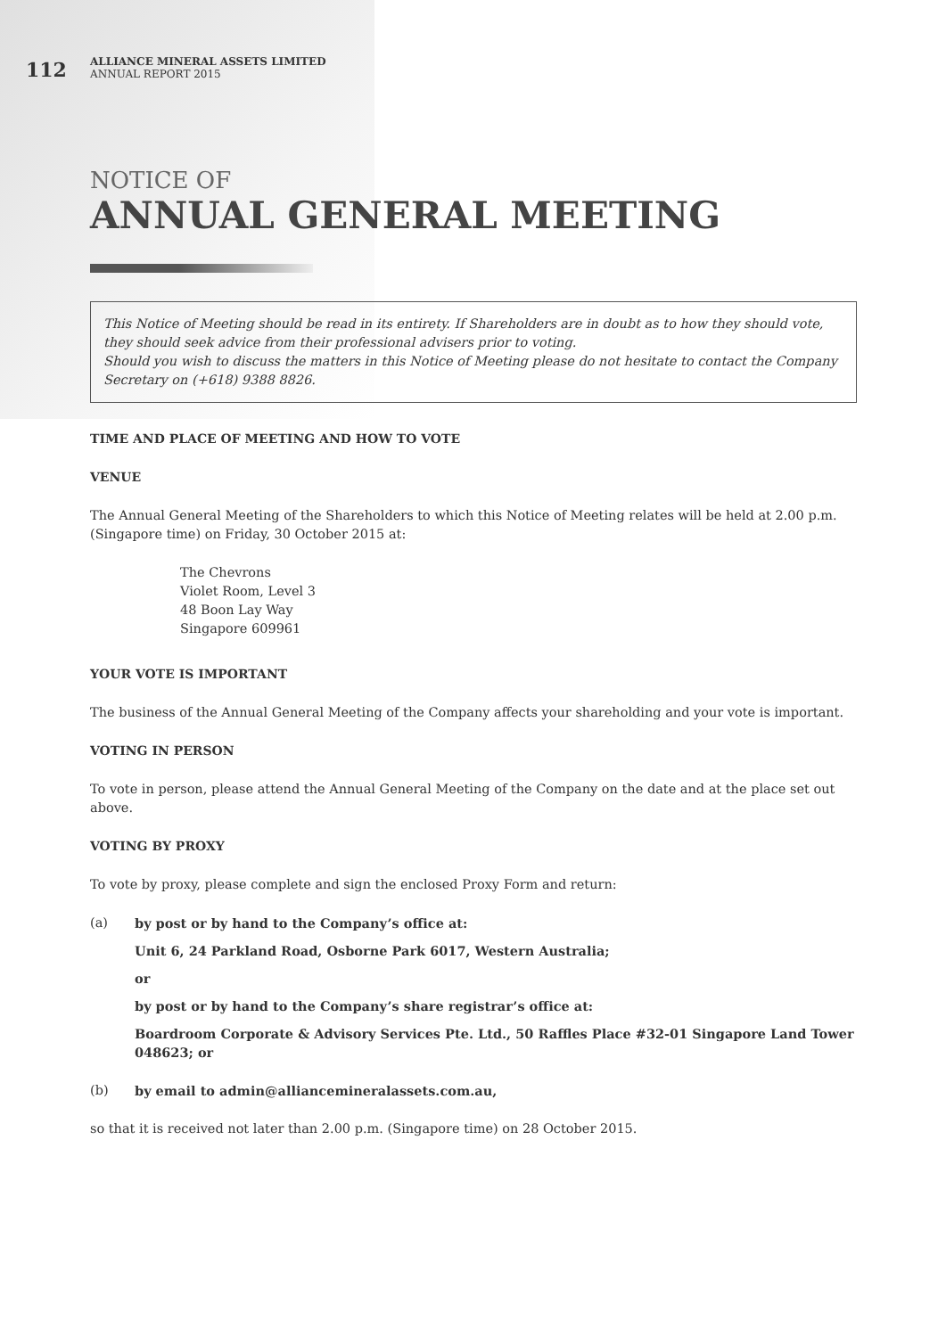112
ALLIANCE MINERAL ASSETS LIMITED
ANNUAL REPORT 2015
NOTICE OF
ANNUAL GENERAL MEETING
This Notice of Meeting should be read in its entirety. If Shareholders are in doubt as to how they should vote, they should seek advice from their professional advisers prior to voting.
Should you wish to discuss the matters in this Notice of Meeting please do not hesitate to contact the Company Secretary on (+618) 9388 8826.
TIME AND PLACE OF MEETING AND HOW TO VOTE
VENUE
The Annual General Meeting of the Shareholders to which this Notice of Meeting relates will be held at 2.00 p.m. (Singapore time) on Friday, 30 October 2015 at:
The Chevrons
Violet Room, Level 3
48 Boon Lay Way
Singapore 609961
YOUR VOTE IS IMPORTANT
The business of the Annual General Meeting of the Company affects your shareholding and your vote is important.
VOTING IN PERSON
To vote in person, please attend the Annual General Meeting of the Company on the date and at the place set out above.
VOTING BY PROXY
To vote by proxy, please complete and sign the enclosed Proxy Form and return:
(a) by post or by hand to the Company’s office at:
Unit 6, 24 Parkland Road, Osborne Park 6017, Western Australia;
or
by post or by hand to the Company’s share registrar’s office at:
Boardroom Corporate & Advisory Services Pte. Ltd., 50 Raffles Place #32-01 Singapore Land Tower 048623; or
(b) by email to admin@alliancemineralassets.com.au,
so that it is received not later than 2.00 p.m. (Singapore time) on 28 October 2015.